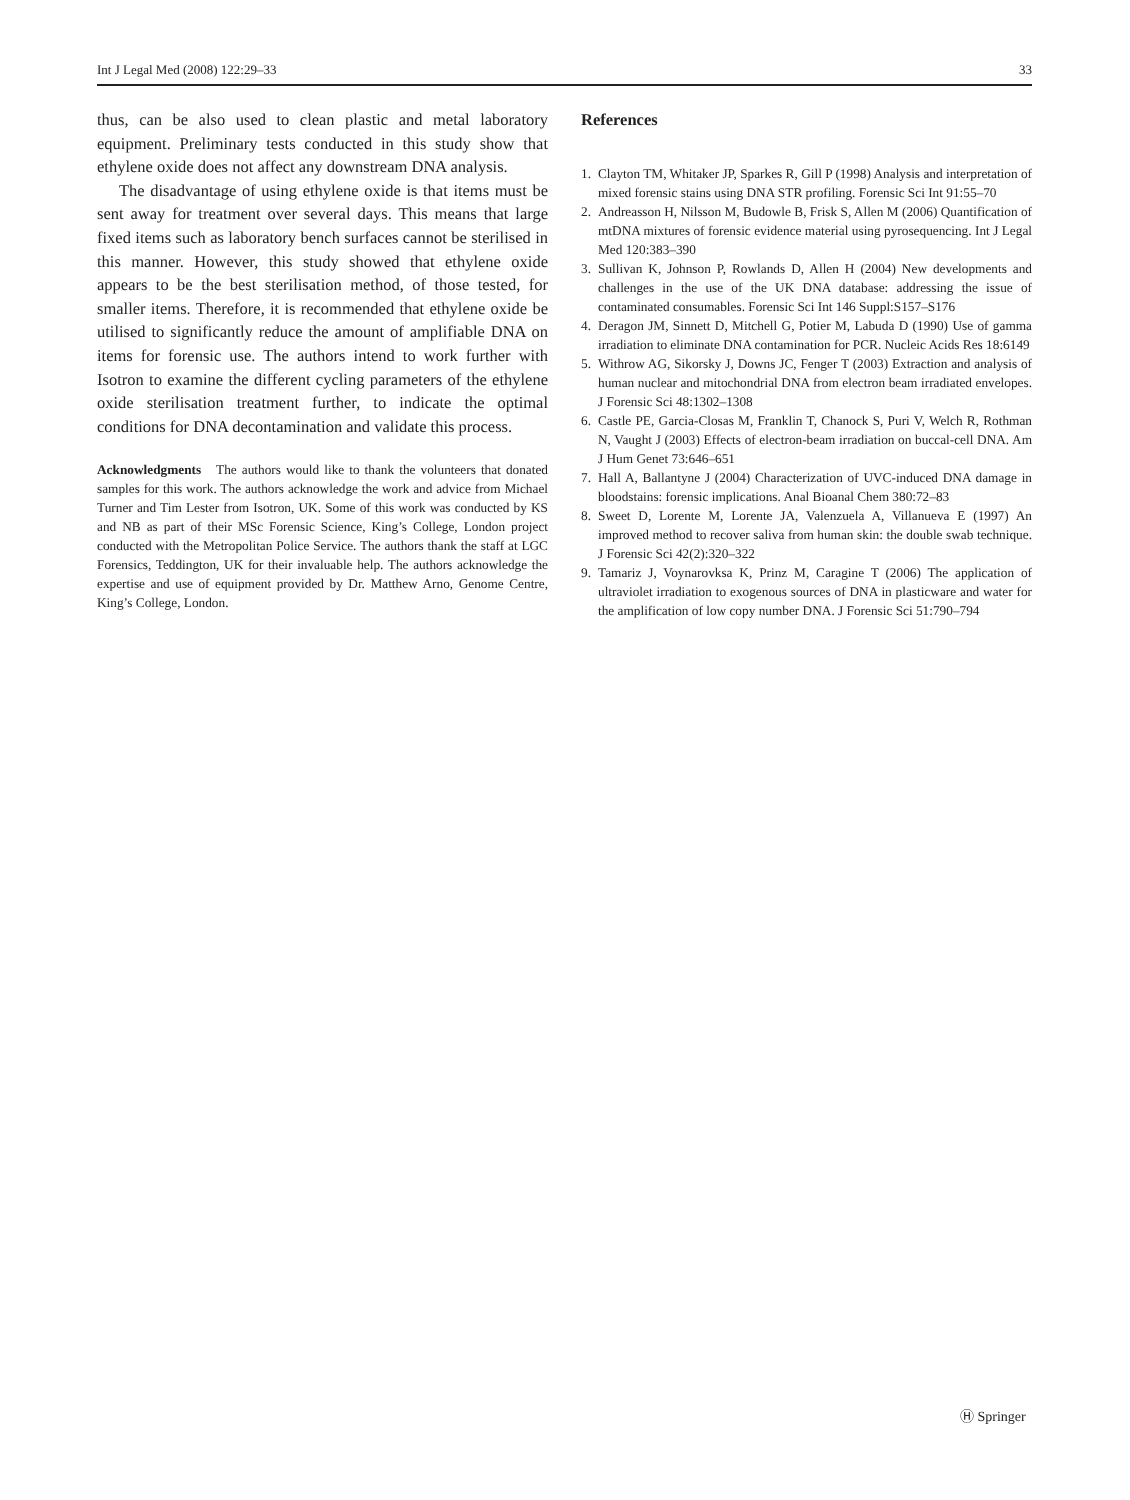Int J Legal Med (2008) 122:29–33 33
thus, can be also used to clean plastic and metal laboratory equipment. Preliminary tests conducted in this study show that ethylene oxide does not affect any downstream DNA analysis.
The disadvantage of using ethylene oxide is that items must be sent away for treatment over several days. This means that large fixed items such as laboratory bench surfaces cannot be sterilised in this manner. However, this study showed that ethylene oxide appears to be the best sterilisation method, of those tested, for smaller items. Therefore, it is recommended that ethylene oxide be utilised to significantly reduce the amount of amplifiable DNA on items for forensic use. The authors intend to work further with Isotron to examine the different cycling parameters of the ethylene oxide sterilisation treatment further, to indicate the optimal conditions for DNA decontamination and validate this process.
Acknowledgments The authors would like to thank the volunteers that donated samples for this work. The authors acknowledge the work and advice from Michael Turner and Tim Lester from Isotron, UK. Some of this work was conducted by KS and NB as part of their MSc Forensic Science, King’s College, London project conducted with the Metropolitan Police Service. The authors thank the staff at LGC Forensics, Teddington, UK for their invaluable help. The authors acknowledge the expertise and use of equipment provided by Dr. Matthew Arno, Genome Centre, King’s College, London.
References
1. Clayton TM, Whitaker JP, Sparkes R, Gill P (1998) Analysis and interpretation of mixed forensic stains using DNA STR profiling. Forensic Sci Int 91:55–70
2. Andreasson H, Nilsson M, Budowle B, Frisk S, Allen M (2006) Quantification of mtDNA mixtures of forensic evidence material using pyrosequencing. Int J Legal Med 120:383–390
3. Sullivan K, Johnson P, Rowlands D, Allen H (2004) New developments and challenges in the use of the UK DNA database: addressing the issue of contaminated consumables. Forensic Sci Int 146 Suppl:S157–S176
4. Deragon JM, Sinnett D, Mitchell G, Potier M, Labuda D (1990) Use of gamma irradiation to eliminate DNA contamination for PCR. Nucleic Acids Res 18:6149
5. Withrow AG, Sikorsky J, Downs JC, Fenger T (2003) Extraction and analysis of human nuclear and mitochondrial DNA from electron beam irradiated envelopes. J Forensic Sci 48:1302–1308
6. Castle PE, Garcia-Closas M, Franklin T, Chanock S, Puri V, Welch R, Rothman N, Vaught J (2003) Effects of electron-beam irradiation on buccal-cell DNA. Am J Hum Genet 73:646–651
7. Hall A, Ballantyne J (2004) Characterization of UVC-induced DNA damage in bloodstains: forensic implications. Anal Bioanal Chem 380:72–83
8. Sweet D, Lorente M, Lorente JA, Valenzuela A, Villanueva E (1997) An improved method to recover saliva from human skin: the double swab technique. J Forensic Sci 42(2):320–322
9. Tamariz J, Voynarovksa K, Prinz M, Caragine T (2006) The application of ultraviolet irradiation to exogenous sources of DNA in plasticware and water for the amplification of low copy number DNA. J Forensic Sci 51:790–794
Ⓗ Springer